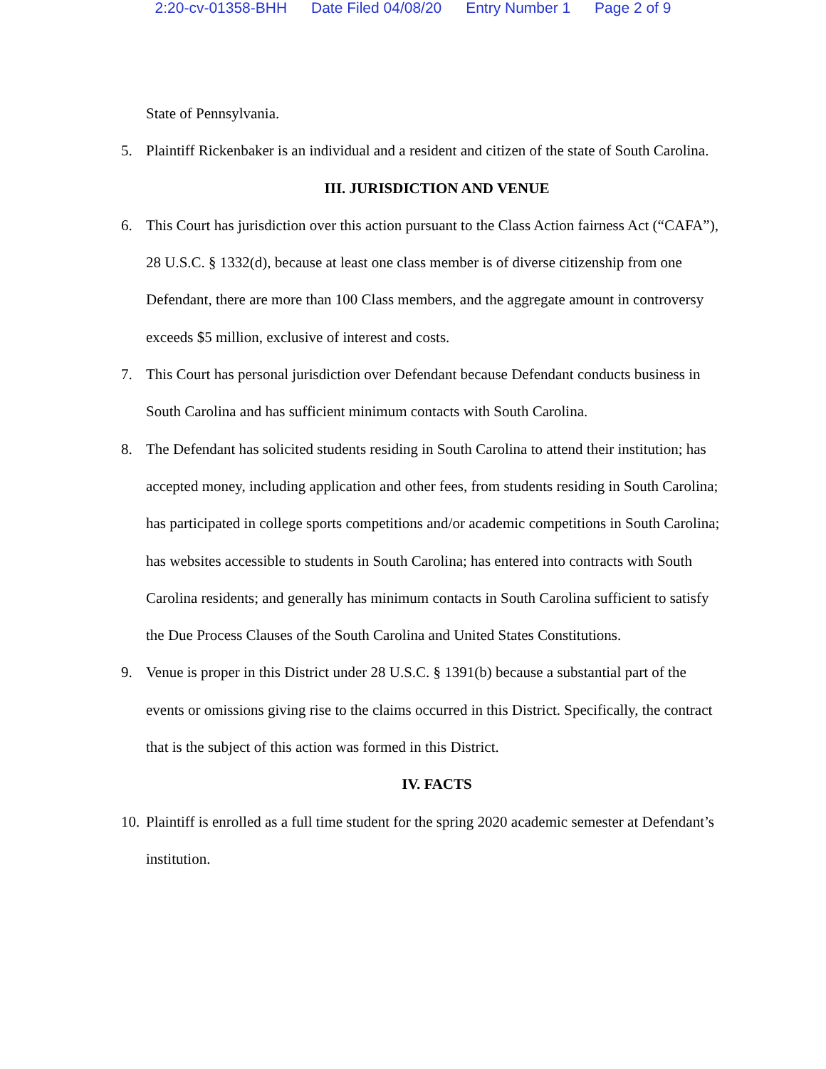2:20-cv-01358-BHH Date Filed 04/08/20 Entry Number 1 Page 2 of 9
State of Pennsylvania.
5. Plaintiff Rickenbaker is an individual and a resident and citizen of the state of South Carolina.
III. JURISDICTION AND VENUE
6. This Court has jurisdiction over this action pursuant to the Class Action fairness Act (“CAFA”), 28 U.S.C. § 1332(d), because at least one class member is of diverse citizenship from one Defendant, there are more than 100 Class members, and the aggregate amount in controversy exceeds $5 million, exclusive of interest and costs.
7. This Court has personal jurisdiction over Defendant because Defendant conducts business in South Carolina and has sufficient minimum contacts with South Carolina.
8. The Defendant has solicited students residing in South Carolina to attend their institution; has accepted money, including application and other fees, from students residing in South Carolina; has participated in college sports competitions and/or academic competitions in South Carolina; has websites accessible to students in South Carolina; has entered into contracts with South Carolina residents; and generally has minimum contacts in South Carolina sufficient to satisfy the Due Process Clauses of the South Carolina and United States Constitutions.
9. Venue is proper in this District under 28 U.S.C. § 1391(b) because a substantial part of the events or omissions giving rise to the claims occurred in this District. Specifically, the contract that is the subject of this action was formed in this District.
IV. FACTS
10.
Plaintiff is enrolled as a full time student for the spring 2020 academic semester at Defendant’s institution.